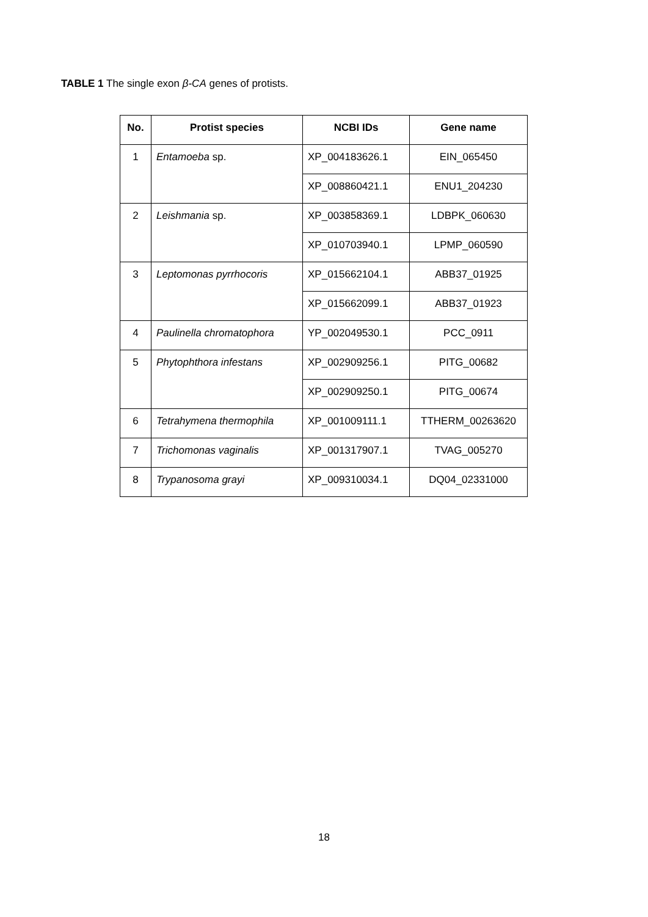TABLE 1 The single exon β-CA genes of protists.
| No. | Protist species | NCBI IDs | Gene name |
| --- | --- | --- | --- |
| 1 | Entamoeba sp. | XP_004183626.1 | EIN_065450 |
| | | XP_008860421.1 | ENU1_204230 |
| 2 | Leishmania sp. | XP_003858369.1 | LDBPK_060630 |
| | | XP_010703940.1 | LPMP_060590 |
| 3 | Leptomonas pyrrhocoris | XP_015662104.1 | ABB37_01925 |
| | | XP_015662099.1 | ABB37_01923 |
| 4 | Paulinella chromatophora | YP_002049530.1 | PCC_0911 |
| 5 | Phytophthora infestans | XP_002909256.1 | PITG_00682 |
| | | XP_002909250.1 | PITG_00674 |
| 6 | Tetrahymena thermophila | XP_001009111.1 | TTHERM_00263620 |
| 7 | Trichomonas vaginalis | XP_001317907.1 | TVAG_005270 |
| 8 | Trypanosoma grayi | XP_009310034.1 | DQ04_02331000 |
18